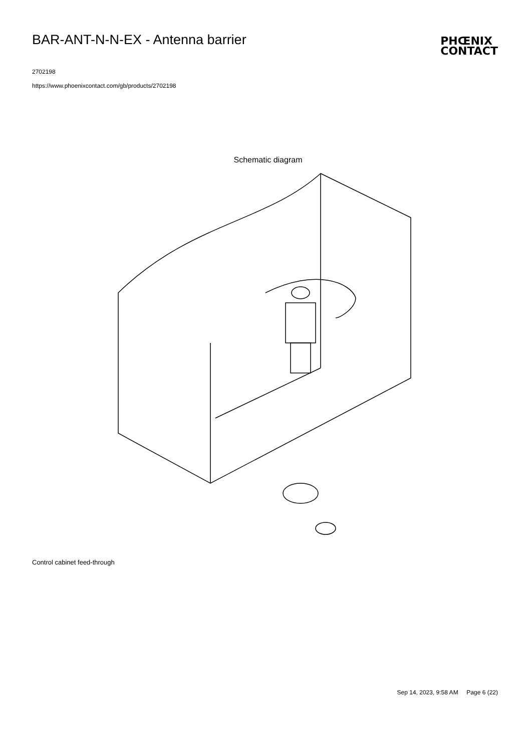BAR-ANT-N-N-EX - Antenna barrier
PHŒNIX
CONTACT
2702198
https://www.phoenixcontact.com/gb/products/2702198
Schematic diagram
Control cabinet feed-through
Sep 14, 2023, 9:58 AM Page 6 (22)